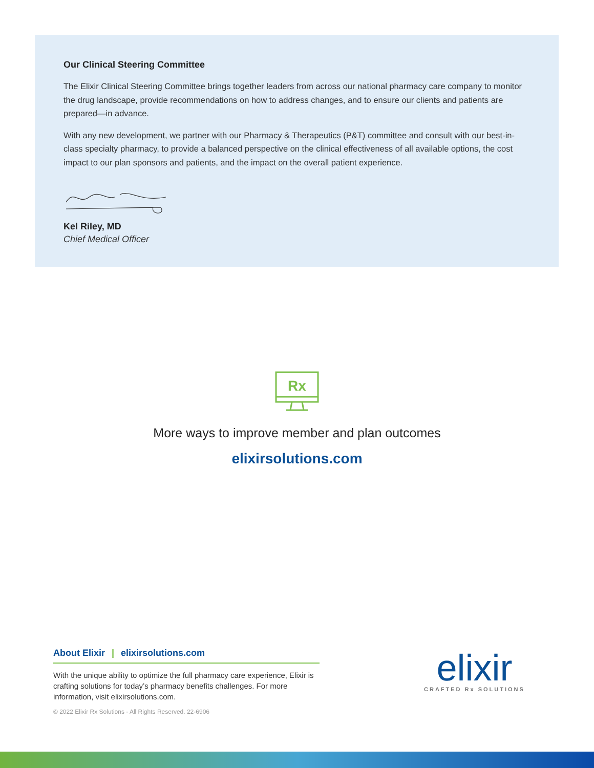Our Clinical Steering Committee
The Elixir Clinical Steering Committee brings together leaders from across our national pharmacy care company to monitor the drug landscape, provide recommendations on how to address changes, and to ensure our clients and patients are prepared—in advance.
With any new development, we partner with our Pharmacy & Therapeutics (P&T) committee and consult with our best-in-class specialty pharmacy, to provide a balanced perspective on the clinical effectiveness of all available options, the cost impact to our plan sponsors and patients, and the impact on the overall patient experience.
Kel Riley, MD
Chief Medical Officer
Rx
More ways to improve member and plan outcomes
elixirsolutions.com
About Elixir | elixirsolutions.com
With the unique ability to optimize the full pharmacy care experience, Elixir is crafting solutions for today’s pharmacy benefits challenges. For more information, visit elixirsolutions.com.
© 2022 Elixir Rx Solutions - All Rights Reserved. 22-6906
elixir
CRAFTED Rx SOLUTIONS